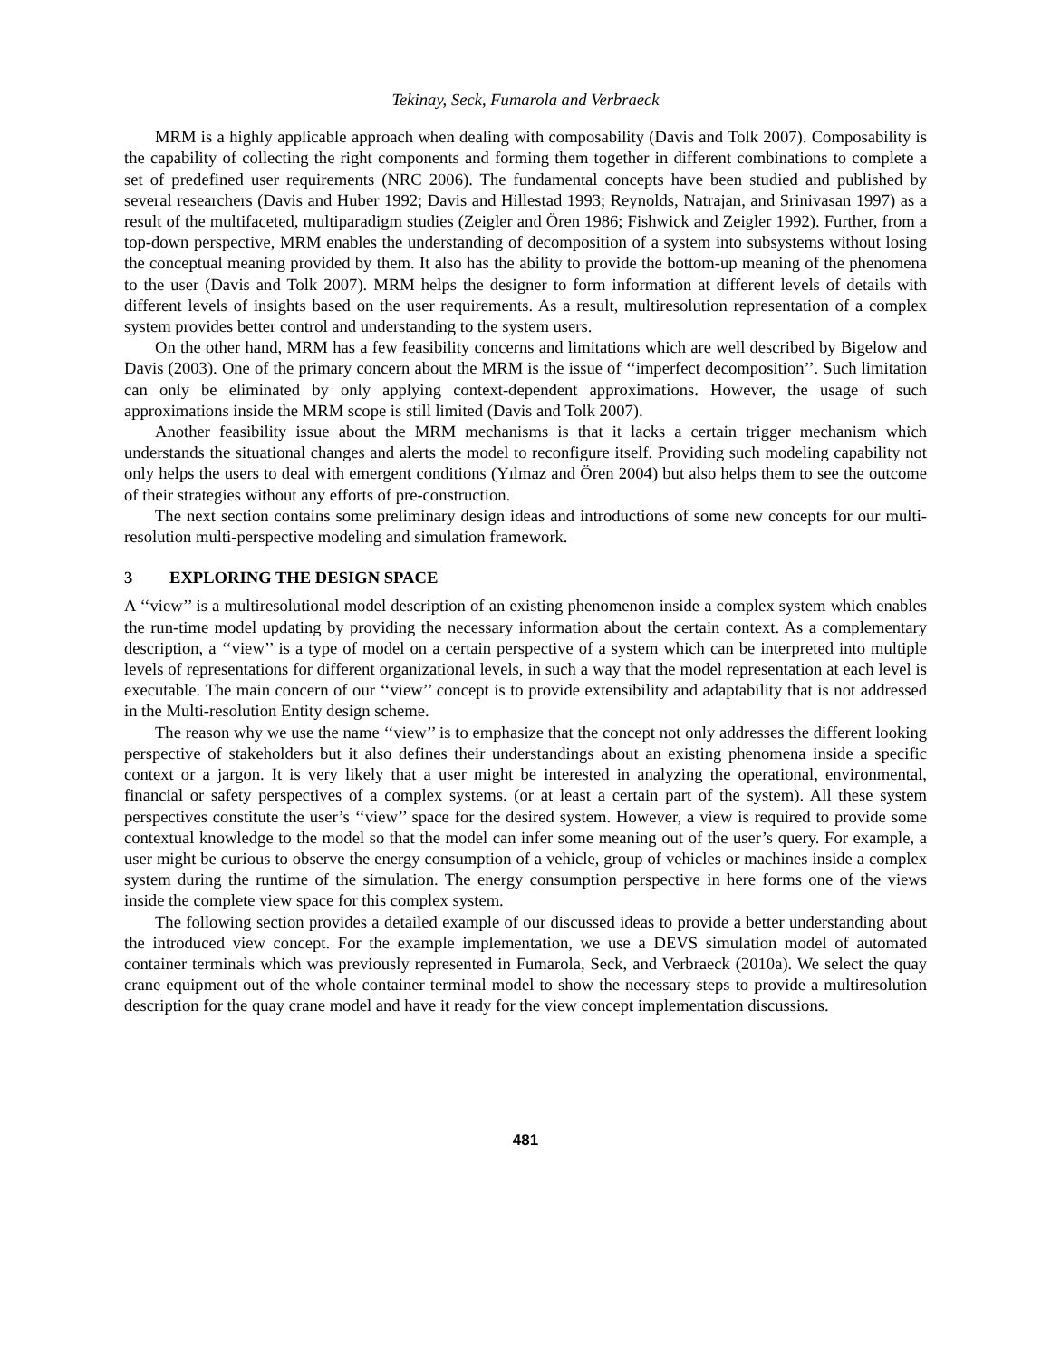Tekinay, Seck, Fumarola and Verbraeck
MRM is a highly applicable approach when dealing with composability (Davis and Tolk 2007). Composability is the capability of collecting the right components and forming them together in different combinations to complete a set of predefined user requirements (NRC 2006). The fundamental concepts have been studied and published by several researchers (Davis and Huber 1992; Davis and Hillestad 1993; Reynolds, Natrajan, and Srinivasan 1997) as a result of the multifaceted, multiparadigm studies (Zeigler and Ören 1986; Fishwick and Zeigler 1992). Further, from a top-down perspective, MRM enables the understanding of decomposition of a system into subsystems without losing the conceptual meaning provided by them. It also has the ability to provide the bottom-up meaning of the phenomena to the user (Davis and Tolk 2007). MRM helps the designer to form information at different levels of details with different levels of insights based on the user requirements. As a result, multiresolution representation of a complex system provides better control and understanding to the system users.
On the other hand, MRM has a few feasibility concerns and limitations which are well described by Bigelow and Davis (2003). One of the primary concern about the MRM is the issue of ‘‘imperfect decomposition’’. Such limitation can only be eliminated by only applying context-dependent approximations. However, the usage of such approximations inside the MRM scope is still limited (Davis and Tolk 2007).
Another feasibility issue about the MRM mechanisms is that it lacks a certain trigger mechanism which understands the situational changes and alerts the model to reconfigure itself. Providing such modeling capability not only helps the users to deal with emergent conditions (Yılmaz and Ören 2004) but also helps them to see the outcome of their strategies without any efforts of pre-construction.
The next section contains some preliminary design ideas and introductions of some new concepts for our multi-resolution multi-perspective modeling and simulation framework.
3 EXPLORING THE DESIGN SPACE
A ‘‘view’’ is a multiresolutional model description of an existing phenomenon inside a complex system which enables the run-time model updating by providing the necessary information about the certain context. As a complementary description, a ‘‘view’’ is a type of model on a certain perspective of a system which can be interpreted into multiple levels of representations for different organizational levels, in such a way that the model representation at each level is executable. The main concern of our ‘‘view’’ concept is to provide extensibility and adaptability that is not addressed in the Multi-resolution Entity design scheme.
The reason why we use the name ‘‘view’’ is to emphasize that the concept not only addresses the different looking perspective of stakeholders but it also defines their understandings about an existing phenomena inside a specific context or a jargon. It is very likely that a user might be interested in analyzing the operational, environmental, financial or safety perspectives of a complex systems. (or at least a certain part of the system). All these system perspectives constitute the user’s ‘‘view’’ space for the desired system. However, a view is required to provide some contextual knowledge to the model so that the model can infer some meaning out of the user’s query. For example, a user might be curious to observe the energy consumption of a vehicle, group of vehicles or machines inside a complex system during the runtime of the simulation. The energy consumption perspective in here forms one of the views inside the complete view space for this complex system.
The following section provides a detailed example of our discussed ideas to provide a better understanding about the introduced view concept. For the example implementation, we use a DEVS simulation model of automated container terminals which was previously represented in Fumarola, Seck, and Verbraeck (2010a). We select the quay crane equipment out of the whole container terminal model to show the necessary steps to provide a multiresolution description for the quay crane model and have it ready for the view concept implementation discussions.
481